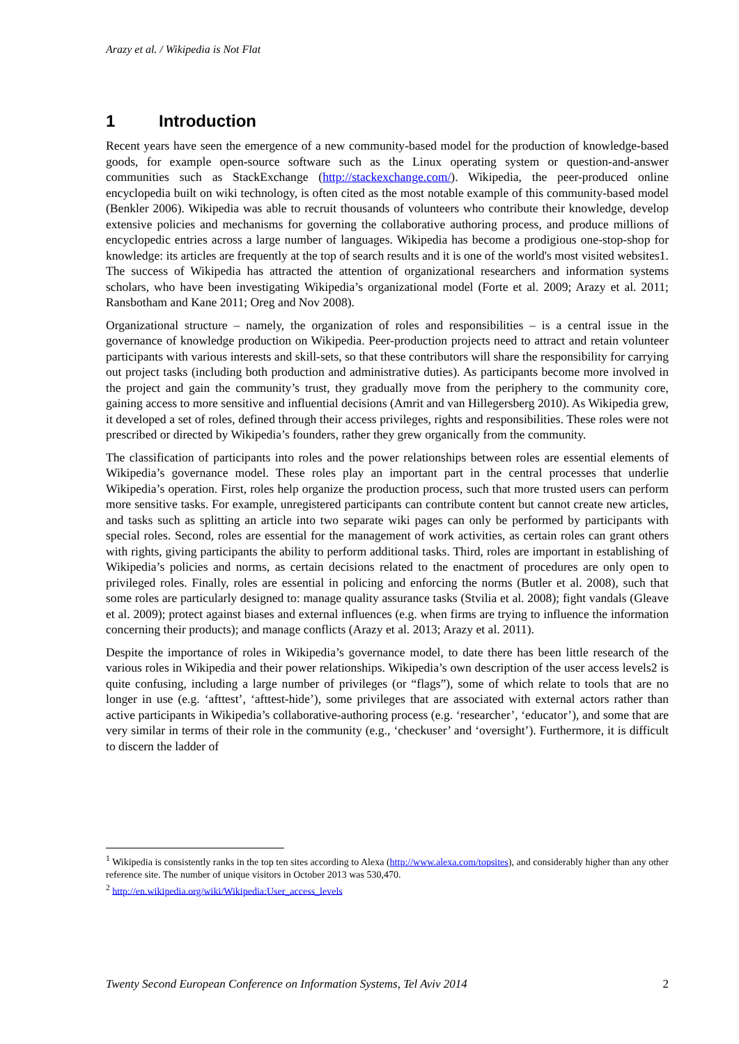Arazy et al. / Wikipedia is Not Flat
1 Introduction
Recent years have seen the emergence of a new community-based model for the production of knowledge-based goods, for example open-source software such as the Linux operating system or question-and-answer communities such as StackExchange (http://stackexchange.com/). Wikipedia, the peer-produced online encyclopedia built on wiki technology, is often cited as the most notable example of this community-based model (Benkler 2006). Wikipedia was able to recruit thousands of volunteers who contribute their knowledge, develop extensive policies and mechanisms for governing the collaborative authoring process, and produce millions of encyclopedic entries across a large number of languages. Wikipedia has become a prodigious one-stop-shop for knowledge: its articles are frequently at the top of search results and it is one of the world's most visited websites1. The success of Wikipedia has attracted the attention of organizational researchers and information systems scholars, who have been investigating Wikipedia’s organizational model (Forte et al. 2009; Arazy et al. 2011; Ransbotham and Kane 2011; Oreg and Nov 2008).
Organizational structure – namely, the organization of roles and responsibilities – is a central issue in the governance of knowledge production on Wikipedia. Peer-production projects need to attract and retain volunteer participants with various interests and skill-sets, so that these contributors will share the responsibility for carrying out project tasks (including both production and administrative duties). As participants become more involved in the project and gain the community’s trust, they gradually move from the periphery to the community core, gaining access to more sensitive and influential decisions (Amrit and van Hillegersberg 2010). As Wikipedia grew, it developed a set of roles, defined through their access privileges, rights and responsibilities. These roles were not prescribed or directed by Wikipedia’s founders, rather they grew organically from the community.
The classification of participants into roles and the power relationships between roles are essential elements of Wikipedia’s governance model. These roles play an important part in the central processes that underlie Wikipedia’s operation. First, roles help organize the production process, such that more trusted users can perform more sensitive tasks. For example, unregistered participants can contribute content but cannot create new articles, and tasks such as splitting an article into two separate wiki pages can only be performed by participants with special roles. Second, roles are essential for the management of work activities, as certain roles can grant others with rights, giving participants the ability to perform additional tasks. Third, roles are important in establishing of Wikipedia’s policies and norms, as certain decisions related to the enactment of procedures are only open to privileged roles. Finally, roles are essential in policing and enforcing the norms (Butler et al. 2008), such that some roles are particularly designed to: manage quality assurance tasks (Stvilia et al. 2008); fight vandals (Gleave et al. 2009); protect against biases and external influences (e.g. when firms are trying to influence the information concerning their products); and manage conflicts (Arazy et al. 2013; Arazy et al. 2011).
Despite the importance of roles in Wikipedia’s governance model, to date there has been little research of the various roles in Wikipedia and their power relationships. Wikipedia’s own description of the user access levels2 is quite confusing, including a large number of privileges (or “flags”), some of which relate to tools that are no longer in use (e.g. ‘afttest’, ‘afttest-hide’), some privileges that are associated with external actors rather than active participants in Wikipedia’s collaborative-authoring process (e.g. ‘researcher’, ‘educator’), and some that are very similar in terms of their role in the community (e.g., ‘checkuser’ and ‘oversight’). Furthermore, it is difficult to discern the ladder of
<sup>1</sup> Wikipedia is consistently ranks in the top ten sites according to Alexa (http://www.alexa.com/topsites), and considerably higher than any other reference site. The number of unique visitors in October 2013 was 530,470.
<sup>2</sup> http://en.wikipedia.org/wiki/Wikipedia:User_access_levels
Twenty Second European Conference on Information Systems, Tel Aviv 2014 2